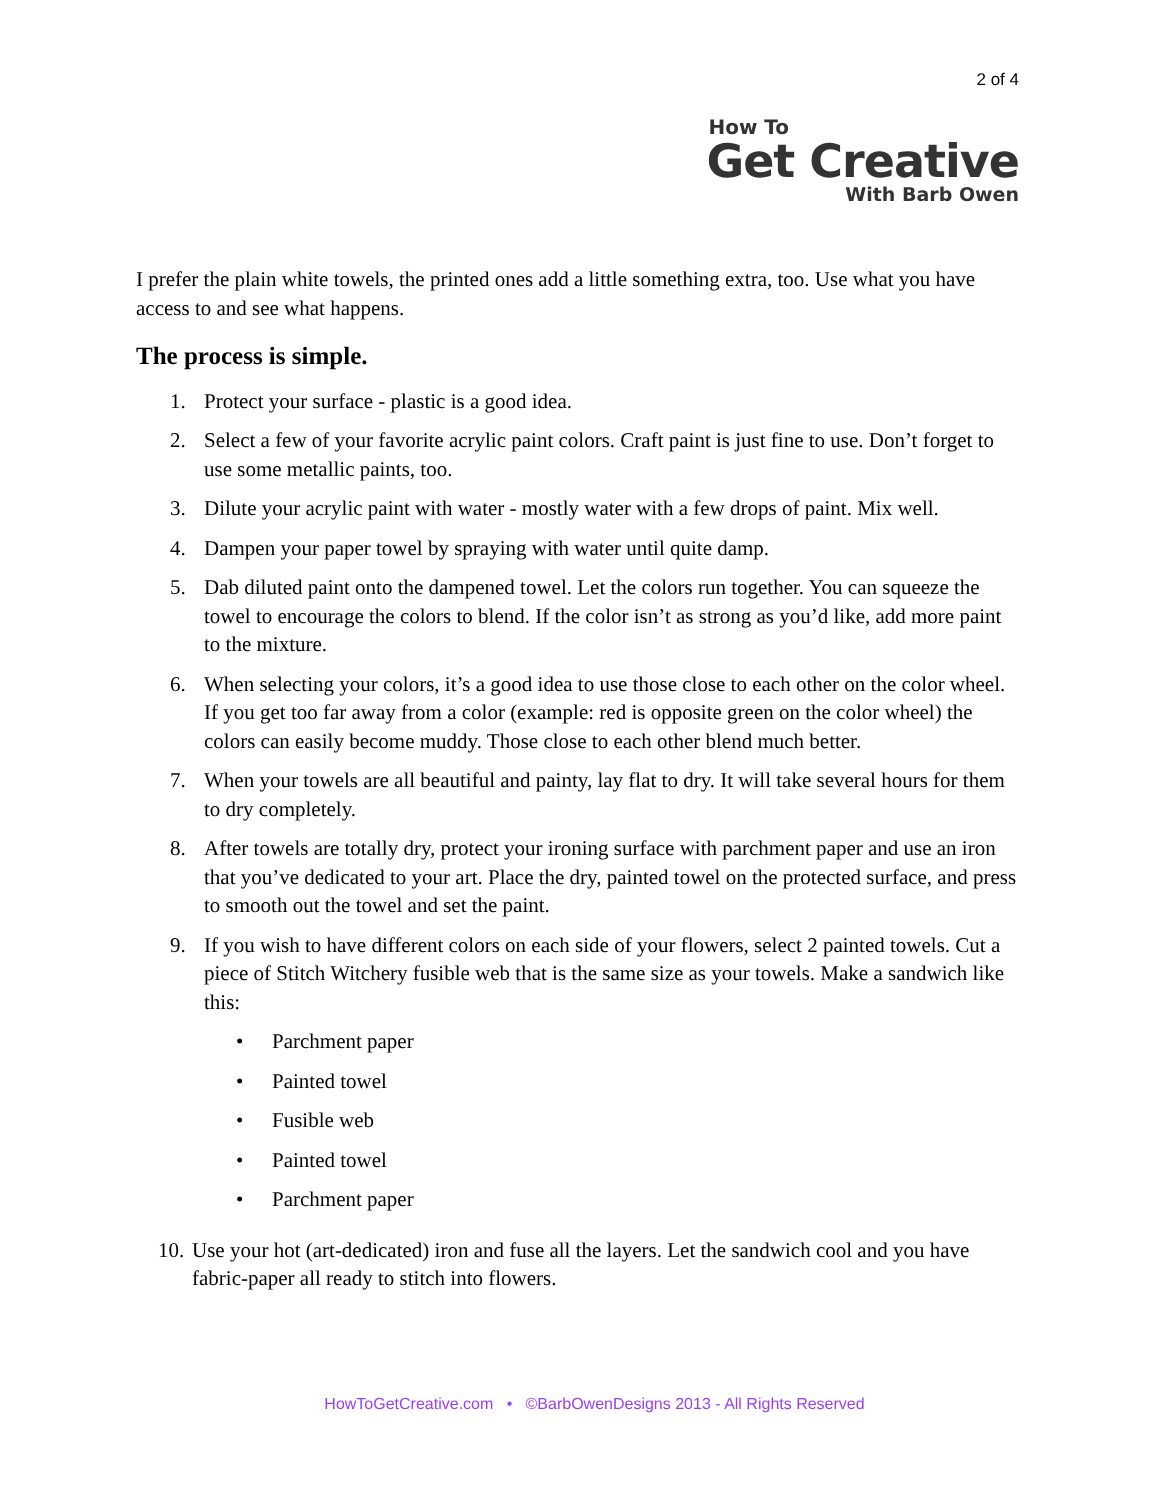2 of 4
How To
Get Creative
With Barb Owen
I prefer the plain white towels, the printed ones add a little something extra, too. Use what you have access to and see what happens.
The process is simple.
1. Protect your surface - plastic is a good idea.
2. Select a few of your favorite acrylic paint colors. Craft paint is just fine to use. Don’t forget to use some metallic paints, too.
3. Dilute your acrylic paint with water - mostly water with a few drops of paint. Mix well.
4. Dampen your paper towel by spraying with water until quite damp.
5. Dab diluted paint onto the dampened towel. Let the colors run together. You can squeeze the towel to encourage the colors to blend. If the color isn’t as strong as you’d like, add more paint to the mixture.
6. When selecting your colors, it’s a good idea to use those close to each other on the color wheel. If you get too far away from a color (example: red is opposite green on the color wheel) the colors can easily become muddy. Those close to each other blend much better.
7. When your towels are all beautiful and painty, lay flat to dry. It will take several hours for them to dry completely.
8. After towels are totally dry, protect your ironing surface with parchment paper and use an iron that you’ve dedicated to your art. Place the dry, painted towel on the protected surface, and press to smooth out the towel and set the paint.
9. If you wish to have different colors on each side of your flowers, select 2 painted towels. Cut a piece of Stitch Witchery fusible web that is the same size as your towels. Make a sandwich like this:
• Parchment paper
• Painted towel
• Fusible web
• Painted towel
• Parchment paper
10. Use your hot (art-dedicated) iron and fuse all the layers. Let the sandwich cool and you have fabric-paper all ready to stitch into flowers.
HowToGetCreative.com • ©BarbOwenDesigns 2013 - All Rights Reserved